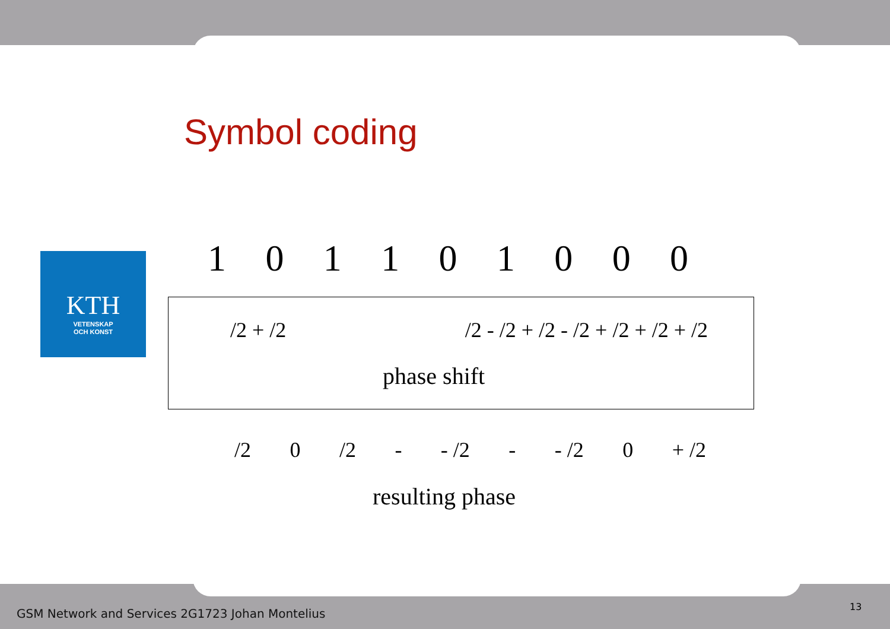Symbol coding
KTH
VETENSKAP
OCH KONST
1 0 1 1 0 1 0 0 0
/2 + /2 /2 - /2 + /2 - /2 + /2 + /2 + /2
phase shift
/2 0 /2 - - /2 - - /2 0 + /2
resulting phase
GSM Network and Services 2G1723 Johan Montelius
13